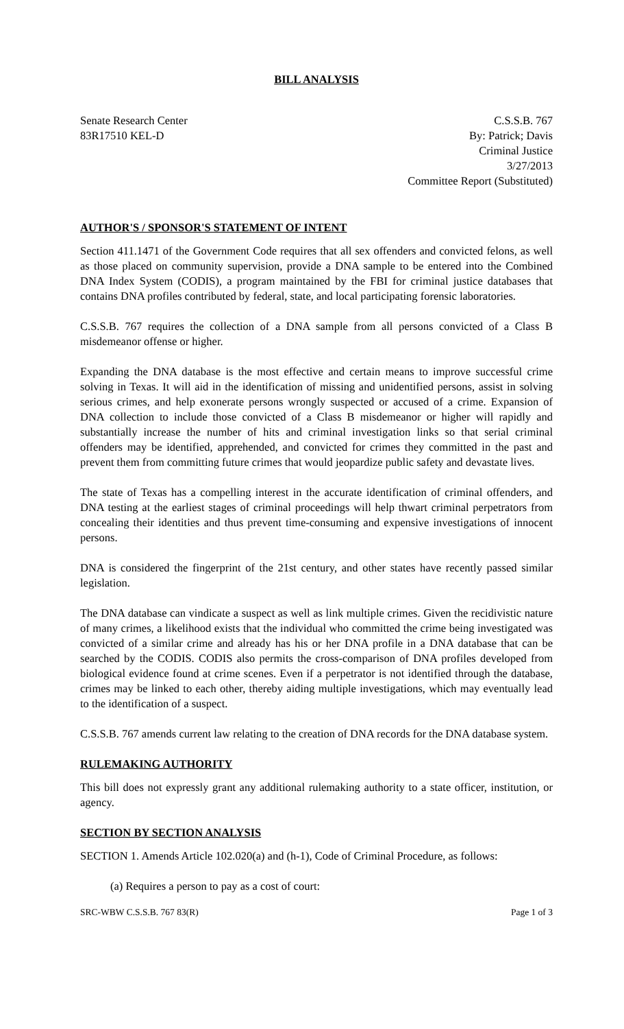BILL ANALYSIS
Senate Research Center
83R17510 KEL-D
C.S.S.B. 767
By: Patrick; Davis
Criminal Justice
3/27/2013
Committee Report (Substituted)
AUTHOR'S / SPONSOR'S STATEMENT OF INTENT
Section 411.1471 of the Government Code requires that all sex offenders and convicted felons, as well as those placed on community supervision, provide a DNA sample to be entered into the Combined DNA Index System (CODIS), a program maintained by the FBI for criminal justice databases that contains DNA profiles contributed by federal, state, and local participating forensic laboratories.
C.S.S.B. 767 requires the collection of a DNA sample from all persons convicted of a Class B misdemeanor offense or higher.
Expanding the DNA database is the most effective and certain means to improve successful crime solving in Texas. It will aid in the identification of missing and unidentified persons, assist in solving serious crimes, and help exonerate persons wrongly suspected or accused of a crime. Expansion of DNA collection to include those convicted of a Class B misdemeanor or higher will rapidly and substantially increase the number of hits and criminal investigation links so that serial criminal offenders may be identified, apprehended, and convicted for crimes they committed in the past and prevent them from committing future crimes that would jeopardize public safety and devastate lives.
The state of Texas has a compelling interest in the accurate identification of criminal offenders, and DNA testing at the earliest stages of criminal proceedings will help thwart criminal perpetrators from concealing their identities and thus prevent time-consuming and expensive investigations of innocent persons.
DNA is considered the fingerprint of the 21st century, and other states have recently passed similar legislation.
The DNA database can vindicate a suspect as well as link multiple crimes. Given the recidivistic nature of many crimes, a likelihood exists that the individual who committed the crime being investigated was convicted of a similar crime and already has his or her DNA profile in a DNA database that can be searched by the CODIS. CODIS also permits the cross-comparison of DNA profiles developed from biological evidence found at crime scenes. Even if a perpetrator is not identified through the database, crimes may be linked to each other, thereby aiding multiple investigations, which may eventually lead to the identification of a suspect.
C.S.S.B. 767 amends current law relating to the creation of DNA records for the DNA database system.
RULEMAKING AUTHORITY
This bill does not expressly grant any additional rulemaking authority to a state officer, institution, or agency.
SECTION BY SECTION ANALYSIS
SECTION 1. Amends Article 102.020(a) and (h-1), Code of Criminal Procedure, as follows:
(a) Requires a person to pay as a cost of court:
SRC-WBW C.S.S.B. 767 83(R) Page 1 of 3